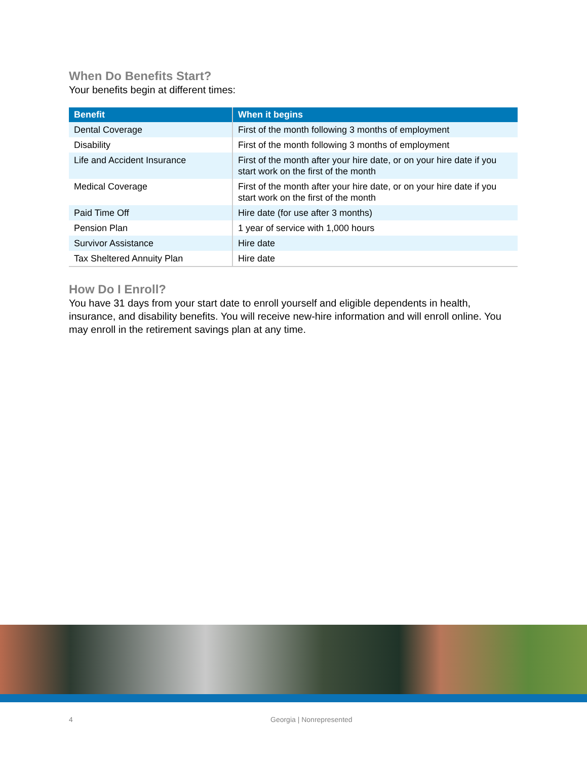When Do Benefits Start?
Your benefits begin at different times:
| Benefit | When it begins |
| --- | --- |
| Dental Coverage | First of the month following 3 months of employment |
| Disability | First of the month following 3 months of employment |
| Life and Accident Insurance | First of the month after your hire date, or on your hire date if you start work on the first of the month |
| Medical Coverage | First of the month after your hire date, or on your hire date if you start work on the first of the month |
| Paid Time Off | Hire date (for use after 3 months) |
| Pension Plan | 1 year of service with 1,000 hours |
| Survivor Assistance | Hire date |
| Tax Sheltered Annuity Plan | Hire date |
How Do I Enroll?
You have 31 days from your start date to enroll yourself and eligible dependents in health, insurance, and disability benefits. You will receive new-hire information and will enroll online. You may enroll in the retirement savings plan at any time.
4 Georgia | Nonrepresented